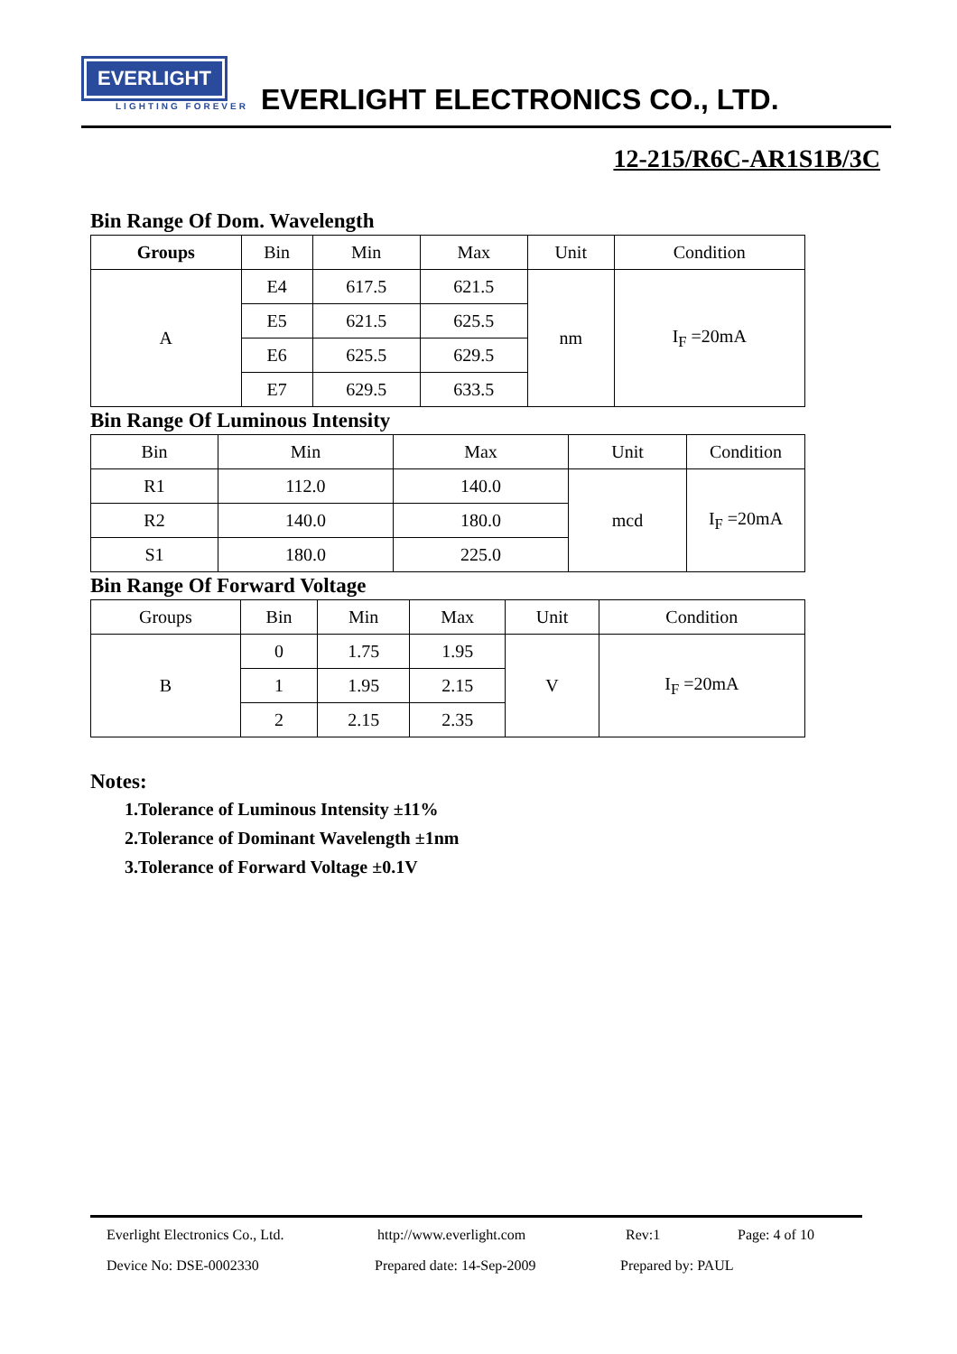EVERLIGHT
LIGHTING FOREVER
EVERLIGHT ELECTRONICS CO., LTD.
12-215/R6C-AR1S1B/3C
Bin Range Of Dom. Wavelength
| Groups | Bin | Min | Max | Unit | Condition |
| --- | --- | --- | --- | --- | --- |
| A | E4 | 617.5 | 621.5 | nm | I<sub>F</sub> =20mA |
| | E5 | 621.5 | 625.5 | | |
| | E6 | 625.5 | 629.5 | | |
| | E7 | 629.5 | 633.5 | | |
Bin Range Of Luminous Intensity
| Bin | Min | Max | Unit | Condition |
| --- | --- | --- | --- | --- |
| R1 | 112.0 | 140.0 | mcd | I<sub>F</sub> =20mA |
| R2 | 140.0 | 180.0 | | |
| S1 | 180.0 | 225.0 | | |
Bin Range Of Forward Voltage
| Groups | Bin | Min | Max | Unit | Condition |
| --- | --- | --- | --- | --- | --- |
| B | 0 | 1.75 | 1.95 | V | I<sub>F</sub> =20mA |
| | 1 | 1.95 | 2.15 | | |
| | 2 | 2.15 | 2.35 | | |
Notes:
1.Tolerance of Luminous Intensity ±11%
2.Tolerance of Dominant Wavelength ±1nm
3.Tolerance of Forward Voltage ±0.1V
Everlight Electronics Co., Ltd. http://www.everlight.com Rev:1 Page: 4 of 10
Device No: DSE-0002330 Prepared date: 14-Sep-2009 Prepared by: PAUL